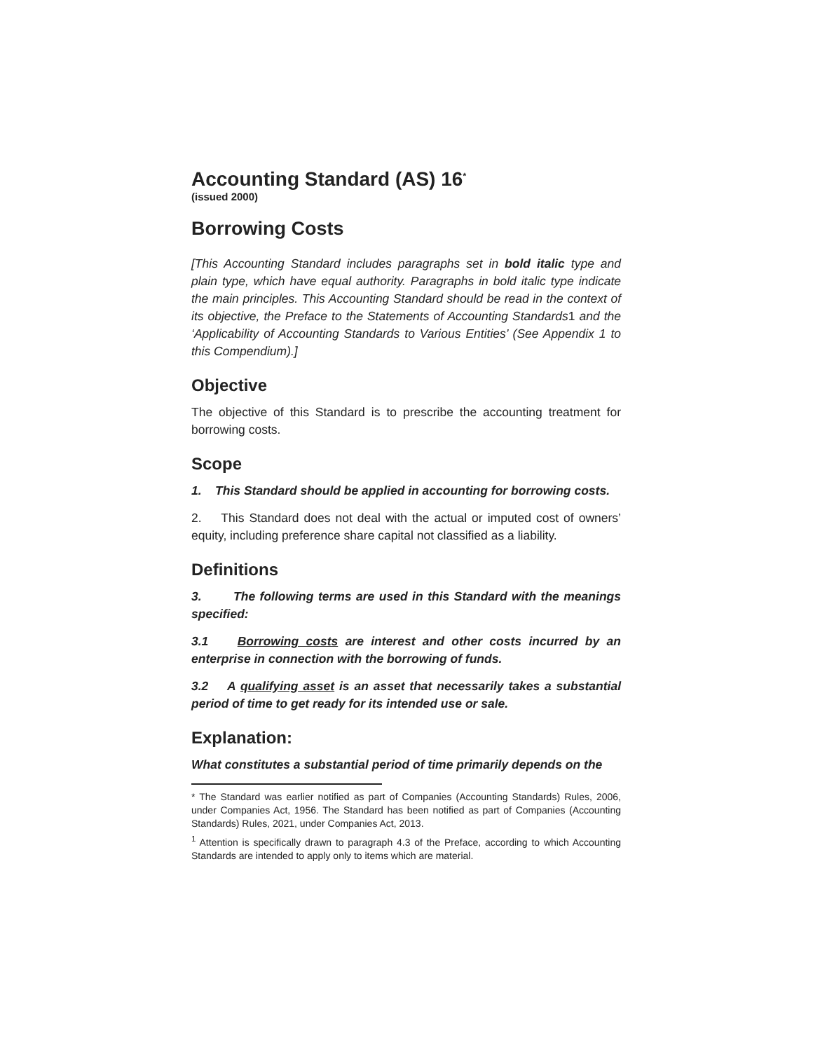Accounting Standard (AS) 16<sup>*</sup>
(issued 2000)
Borrowing Costs
[This Accounting Standard includes paragraphs set in bold italic type and plain type, which have equal authority. Paragraphs in bold italic type indicate the main principles. This Accounting Standard should be read in the context of its objective, the Preface to the Statements of Accounting Standards1 and the ‘Applicability of Accounting Standards to Various Entities’ (See Appendix 1 to this Compendium).]
Objective
The objective of this Standard is to prescribe the accounting treatment for borrowing costs.
Scope
1. This Standard should be applied in accounting for borrowing costs.
2. This Standard does not deal with the actual or imputed cost of owners’ equity, including preference share capital not classified as a liability.
Definitions
3. The following terms are used in this Standard with the meanings specified:
3.1 Borrowing costs are interest and other costs incurred by an enterprise in connection with the borrowing of funds.
3.2 A qualifying asset is an asset that necessarily takes a substantial period of time to get ready for its intended use or sale.
Explanation:
What constitutes a substantial period of time primarily depends on the
* The Standard was earlier notified as part of Companies (Accounting Standards) Rules, 2006, under Companies Act, 1956. The Standard has been notified as part of Companies (Accounting Standards) Rules, 2021, under Companies Act, 2013.
<sup>1</sup> Attention is specifically drawn to paragraph 4.3 of the Preface, according to which Accounting Standards are intended to apply only to items which are material.